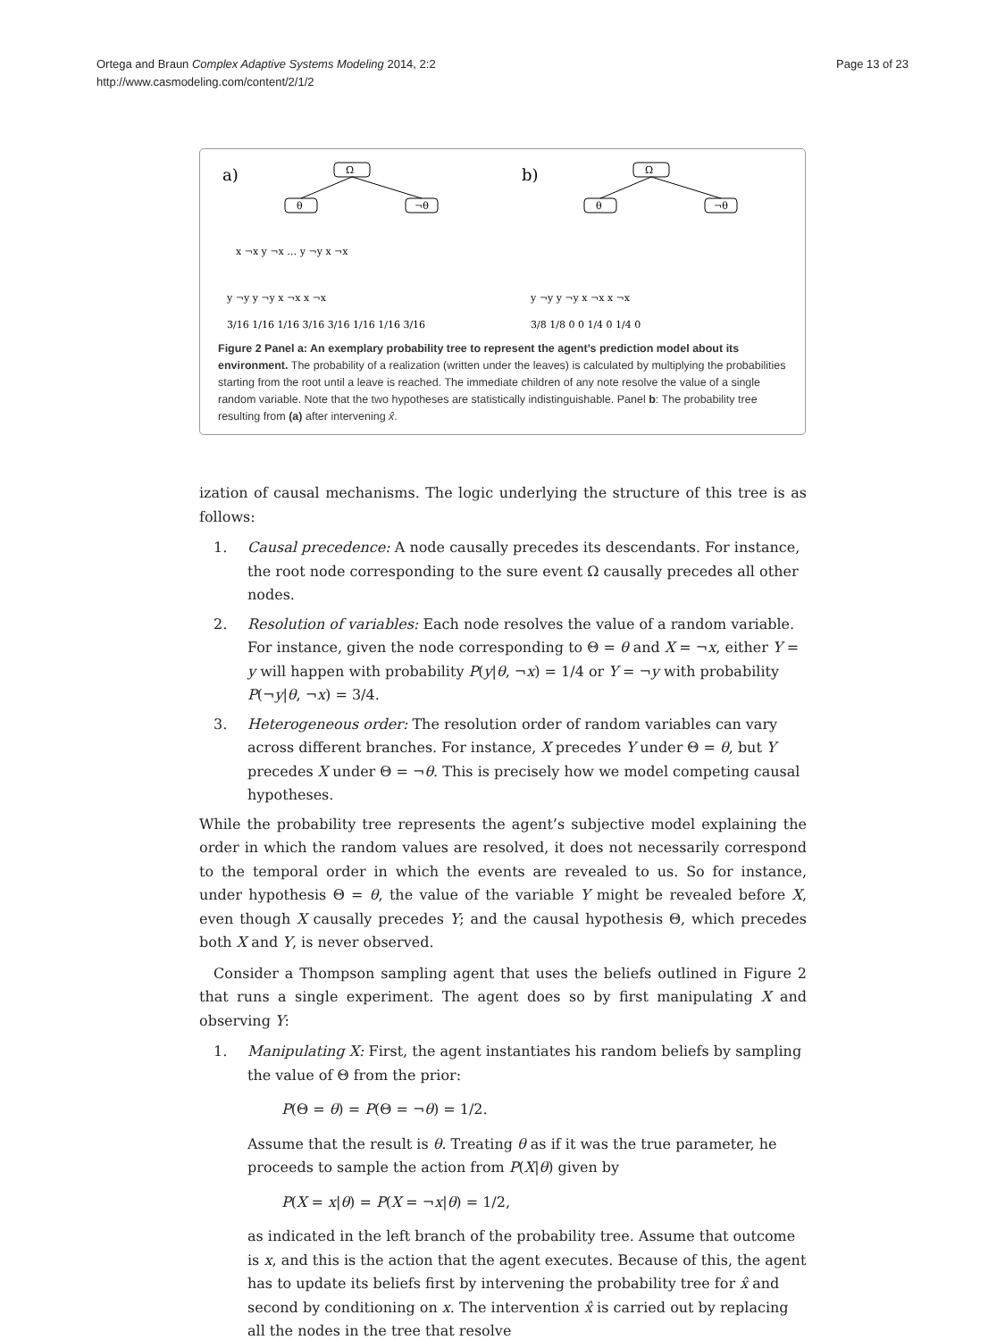Page 13 of 23
Ortega and Braun Complex Adaptive Systems Modeling 2014, 2:2
http://www.casmodeling.com/content/2/1/2
a)
b)
Ω
θ
¬θ
Ω
θ
¬θ
x ¬x y ¬x … y ¬y x ¬x
y ¬y y ¬y x ¬x x ¬x
3/16 1/16 1/16 3/16 3/16 1/16 1/16 3/16
y ¬y y ¬y x ¬x x ¬x
3/8 1/8 0 0 1/4 0 1/4 0
Figure 2 Panel a: An exemplary probability tree to represent the agent’s prediction model about its environment. The probability of a realization (written under the leaves) is calculated by multiplying the probabilities starting from the root until a leave is reached. The immediate children of any note resolve the value of a single random variable. Note that the two hypotheses are statistically indistinguishable. Panel b: The probability tree resulting from (a) after intervening x̂.
ization of causal mechanisms. The logic underlying the structure of this tree is as follows:
1. Causal precedence: A node causally precedes its descendants. For instance, the root node corresponding to the sure event Ω causally precedes all other nodes.
2. Resolution of variables: Each node resolves the value of a random variable. For instance, given the node corresponding to Θ = θ and X = ¬x, either Y = y will happen with probability P(y|θ, ¬x) = 1/4 or Y = ¬y with probability P(¬y|θ, ¬x) = 3/4.
3. Heterogeneous order: The resolution order of random variables can vary across different branches. For instance, X precedes Y under Θ = θ, but Y precedes X under Θ = ¬θ. This is precisely how we model competing causal hypotheses.
While the probability tree represents the agent’s subjective model explaining the order in which the random values are resolved, it does not necessarily correspond to the temporal order in which the events are revealed to us. So for instance, under hypothesis Θ = θ, the value of the variable Y might be revealed before X, even though X causally precedes Y; and the causal hypothesis Θ, which precedes both X and Y, is never observed.
Consider a Thompson sampling agent that uses the beliefs outlined in Figure 2 that runs a single experiment. The agent does so by first manipulating X and observing Y:
1. Manipulating X: First, the agent instantiates his random beliefs by sampling the value of Θ from the prior:
P(Θ = θ) = P(Θ = ¬θ) = 1/2.
Assume that the result is θ. Treating θ as if it was the true parameter, he proceeds to sample the action from P(X|θ) given by
P(X = x|θ) = P(X = ¬x|θ) = 1/2,
as indicated in the left branch of the probability tree. Assume that outcome is x, and this is the action that the agent executes. Because of this, the agent has to update its beliefs first by intervening the probability tree for x̂ and second by conditioning on x. The intervention x̂ is carried out by replacing all the nodes in the tree that resolve